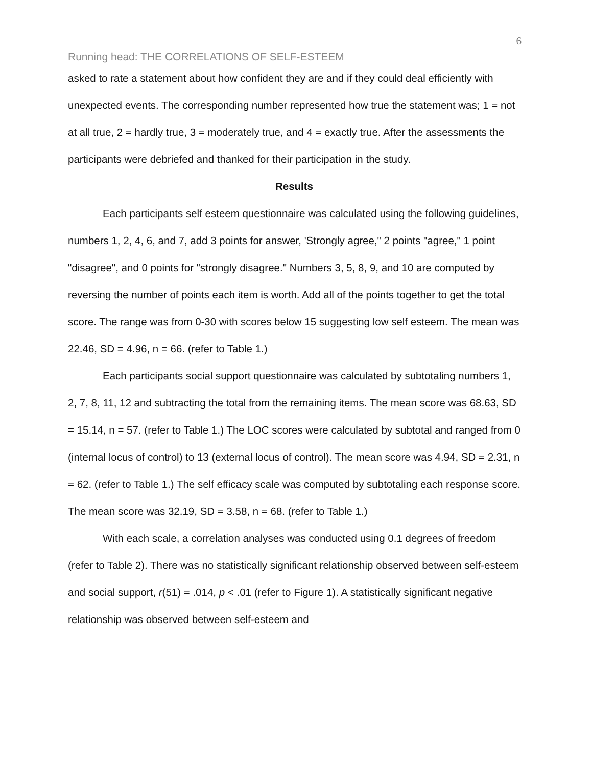6
Running head: THE CORRELATIONS OF SELF-ESTEEM
asked to rate a statement about how confident they are and if they could deal efficiently with unexpected events. The corresponding number represented how true the statement was; 1 = not at all true, 2 = hardly true, 3 = moderately true, and 4 = exactly true. After the assessments the participants were debriefed and thanked for their participation in the study.
Results
Each participants self esteem questionnaire was calculated using the following guidelines, numbers 1, 2, 4, 6, and 7, add 3 points for answer, 'Strongly agree," 2 points "agree," 1 point "disagree", and 0 points for "strongly disagree." Numbers 3, 5, 8, 9, and 10 are computed by reversing the number of points each item is worth. Add all of the points together to get the total score. The range was from 0-30 with scores below 15 suggesting low self esteem. The mean was 22.46, SD = 4.96, n = 66. (refer to Table 1.)
Each participants social support questionnaire was calculated by subtotaling numbers 1, 2, 7, 8, 11, 12 and subtracting the total from the remaining items. The mean score was 68.63, SD = 15.14, n = 57. (refer to Table 1.) The LOC scores were calculated by subtotal and ranged from 0 (internal locus of control) to 13 (external locus of control). The mean score was 4.94, SD = 2.31, n = 62. (refer to Table 1.) The self efficacy scale was computed by subtotaling each response score. The mean score was 32.19, SD = 3.58, n = 68. (refer to Table 1.)
With each scale, a correlation analyses was conducted using 0.1 degrees of freedom (refer to Table 2). There was no statistically significant relationship observed between self-esteem and social support, r(51) = .014, p < .01 (refer to Figure 1). A statistically significant negative relationship was observed between self-esteem and